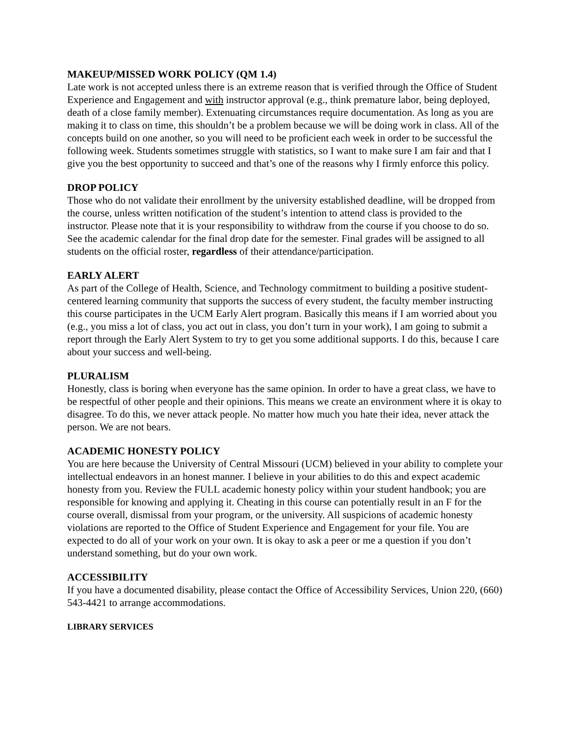MAKEUP/MISSED WORK POLICY (QM 1.4)
Late work is not accepted unless there is an extreme reason that is verified through the Office of Student Experience and Engagement and with instructor approval (e.g., think premature labor, being deployed, death of a close family member). Extenuating circumstances require documentation. As long as you are making it to class on time, this shouldn’t be a problem because we will be doing work in class. All of the concepts build on one another, so you will need to be proficient each week in order to be successful the following week. Students sometimes struggle with statistics, so I want to make sure I am fair and that I give you the best opportunity to succeed and that’s one of the reasons why I firmly enforce this policy.
DROP POLICY
Those who do not validate their enrollment by the university established deadline, will be dropped from the course, unless written notification of the student’s intention to attend class is provided to the instructor. Please note that it is your responsibility to withdraw from the course if you choose to do so. See the academic calendar for the final drop date for the semester. Final grades will be assigned to all students on the official roster, regardless of their attendance/participation.
EARLY ALERT
As part of the College of Health, Science, and Technology commitment to building a positive student-centered learning community that supports the success of every student, the faculty member instructing this course participates in the UCM Early Alert program. Basically this means if I am worried about you (e.g., you miss a lot of class, you act out in class, you don’t turn in your work), I am going to submit a report through the Early Alert System to try to get you some additional supports. I do this, because I care about your success and well-being.
PLURALISM
Honestly, class is boring when everyone has the same opinion. In order to have a great class, we have to be respectful of other people and their opinions. This means we create an environment where it is okay to disagree. To do this, we never attack people. No matter how much you hate their idea, never attack the person. We are not bears.
ACADEMIC HONESTY POLICY
You are here because the University of Central Missouri (UCM) believed in your ability to complete your intellectual endeavors in an honest manner. I believe in your abilities to do this and expect academic honesty from you. Review the FULL academic honesty policy within your student handbook; you are responsible for knowing and applying it. Cheating in this course can potentially result in an F for the course overall, dismissal from your program, or the university. All suspicions of academic honesty violations are reported to the Office of Student Experience and Engagement for your file. You are expected to do all of your work on your own. It is okay to ask a peer or me a question if you don’t understand something, but do your own work.
ACCESSIBILITY
If you have a documented disability, please contact the Office of Accessibility Services, Union 220, (660) 543-4421 to arrange accommodations.
LIBRARY SERVICES